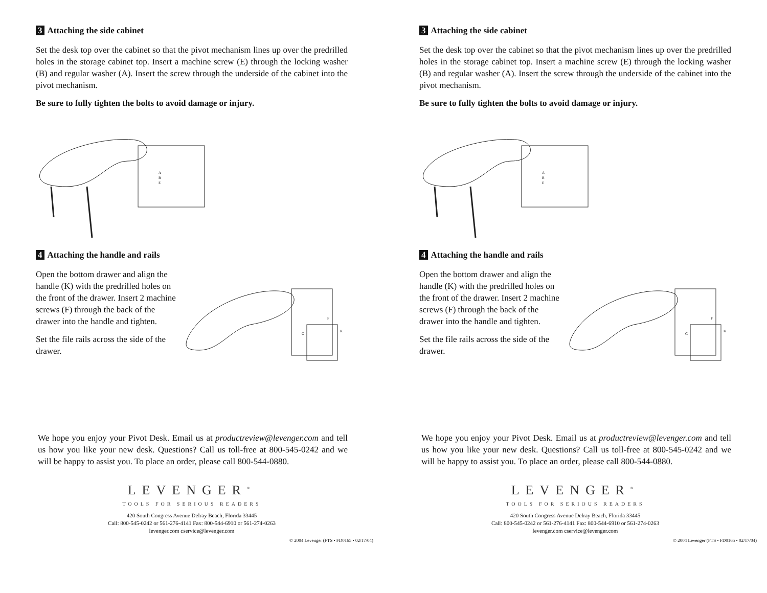3 Attaching the side cabinet
Set the desk top over the cabinet so that the pivot mechanism lines up over the predrilled holes in the storage cabinet top. Insert a machine screw (E) through the locking washer (B) and regular washer (A). Insert the screw through the underside of the cabinet into the pivot mechanism.
Be sure to fully tighten the bolts to avoid damage or injury.
A
B
E
4 Attaching the handle and rails
Open the bottom drawer and align the handle (K) with the predrilled holes on the front of the drawer. Insert 2 machine screws (F) through the back of the drawer into the handle and tighten.
Set the file rails across the side of the drawer.
K
F
G
We hope you enjoy your Pivot Desk. Email us at productreview@levenger.com and tell us how you like your new desk. Questions? Call us toll-free at 800-545-0242 and we will be happy to assist you. To place an order, please call 800-544-0880.
LEVENGER<sup>®</sup>
TOOLS FOR SERIOUS READERS
420 South Congress Avenue Delray Beach, Florida 33445
Call: 800-545-0242 or 561-276-4141 Fax: 800-544-6910 or 561-274-0263
levenger.com cservice@levenger.com
© 2004 Levenger (FTS • FD0165 • 02/17/04)
3 Attaching the side cabinet
Set the desk top over the cabinet so that the pivot mechanism lines up over the predrilled holes in the storage cabinet top. Insert a machine screw (E) through the locking washer (B) and regular washer (A). Insert the screw through the underside of the cabinet into the pivot mechanism.
Be sure to fully tighten the bolts to avoid damage or injury.
A
B
E
4 Attaching the handle and rails
Open the bottom drawer and align the handle (K) with the predrilled holes on the front of the drawer. Insert 2 machine screws (F) through the back of the drawer into the handle and tighten.
Set the file rails across the side of the drawer.
K
F
G
We hope you enjoy your Pivot Desk. Email us at productreview@levenger.com and tell us how you like your new desk. Questions? Call us toll-free at 800-545-0242 and we will be happy to assist you. To place an order, please call 800-544-0880.
LEVENGER<sup>®</sup>
TOOLS FOR SERIOUS READERS
420 South Congress Avenue Delray Beach, Florida 33445
Call: 800-545-0242 or 561-276-4141 Fax: 800-544-6910 or 561-274-0263
levenger.com cservice@levenger.com
© 2004 Levenger (FTS • FD0165 • 02/17/04)